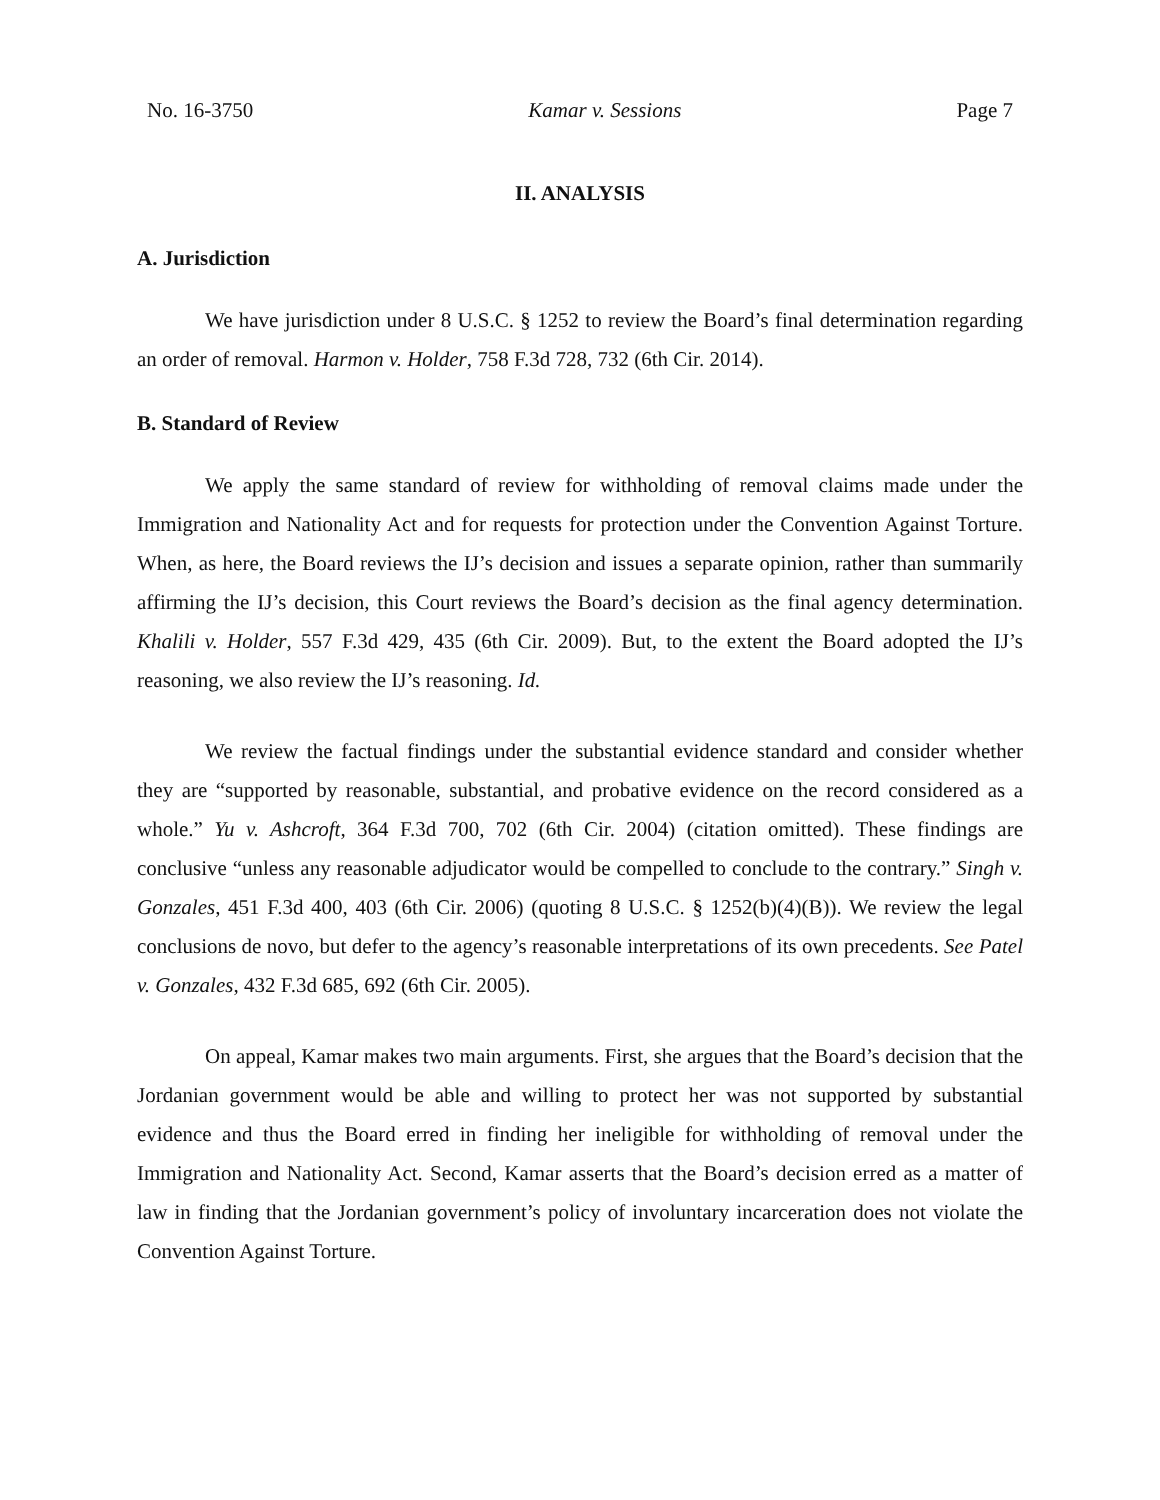No. 16-3750 Kamar v. Sessions Page 7
II. ANALYSIS
A. Jurisdiction
We have jurisdiction under 8 U.S.C. § 1252 to review the Board’s final determination regarding an order of removal. Harmon v. Holder, 758 F.3d 728, 732 (6th Cir. 2014).
B. Standard of Review
We apply the same standard of review for withholding of removal claims made under the Immigration and Nationality Act and for requests for protection under the Convention Against Torture. When, as here, the Board reviews the IJ’s decision and issues a separate opinion, rather than summarily affirming the IJ’s decision, this Court reviews the Board’s decision as the final agency determination. Khalili v. Holder, 557 F.3d 429, 435 (6th Cir. 2009). But, to the extent the Board adopted the IJ’s reasoning, we also review the IJ’s reasoning. Id.
We review the factual findings under the substantial evidence standard and consider whether they are “supported by reasonable, substantial, and probative evidence on the record considered as a whole.” Yu v. Ashcroft, 364 F.3d 700, 702 (6th Cir. 2004) (citation omitted). These findings are conclusive “unless any reasonable adjudicator would be compelled to conclude to the contrary.” Singh v. Gonzales, 451 F.3d 400, 403 (6th Cir. 2006) (quoting 8 U.S.C. § 1252(b)(4)(B)). We review the legal conclusions de novo, but defer to the agency’s reasonable interpretations of its own precedents. See Patel v. Gonzales, 432 F.3d 685, 692 (6th Cir. 2005).
On appeal, Kamar makes two main arguments. First, she argues that the Board’s decision that the Jordanian government would be able and willing to protect her was not supported by substantial evidence and thus the Board erred in finding her ineligible for withholding of removal under the Immigration and Nationality Act. Second, Kamar asserts that the Board’s decision erred as a matter of law in finding that the Jordanian government’s policy of involuntary incarceration does not violate the Convention Against Torture.